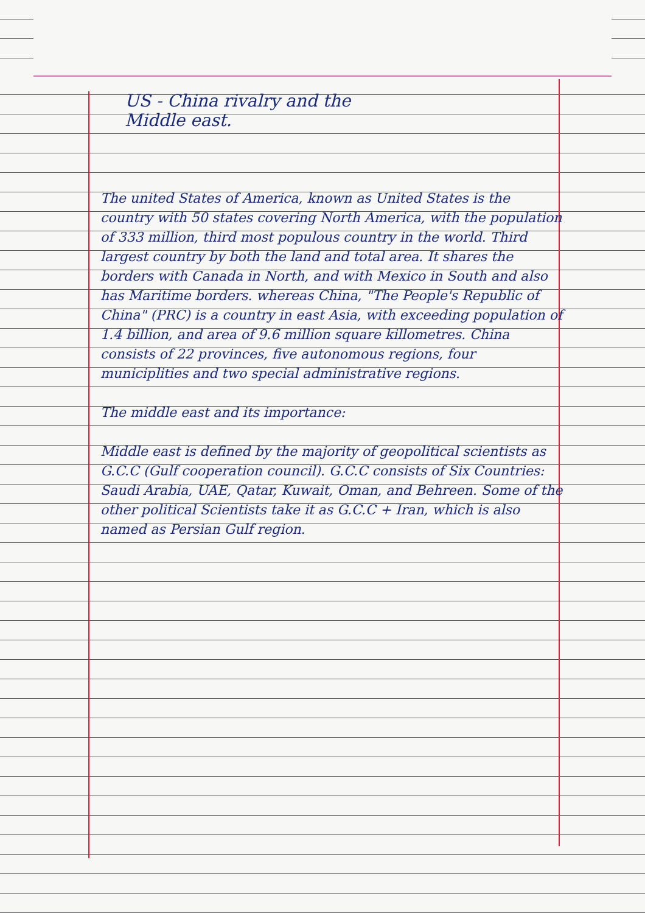US - China rivalry and the
Middle east.
The united States of America, known as United States is the country with 50 states covering North America, with the population of 333 million, third most populous country in the world. Third largest country by both the land and total area. It shares the borders with Canada in North, and with Mexico in South and also has Maritime borders. whereas China, "The People's Republic of China" (PRC) is a country in east Asia, with exceeding population of 1.4 billion, and area of 9.6 million square killometres. China consists of 22 provinces, five autonomous regions, four municiplities and two special administrative regions.
The middle east and its importance:
Middle east is defined by the majority of geopolitical scientists as G.C.C (Gulf cooperation council). G.C.C consists of Six Countries: Saudi Arabia, UAE, Qatar, Kuwait, Oman, and Behreen. Some of the other political Scientists take it as G.C.C + Iran, which is also named as Persian Gulf region.